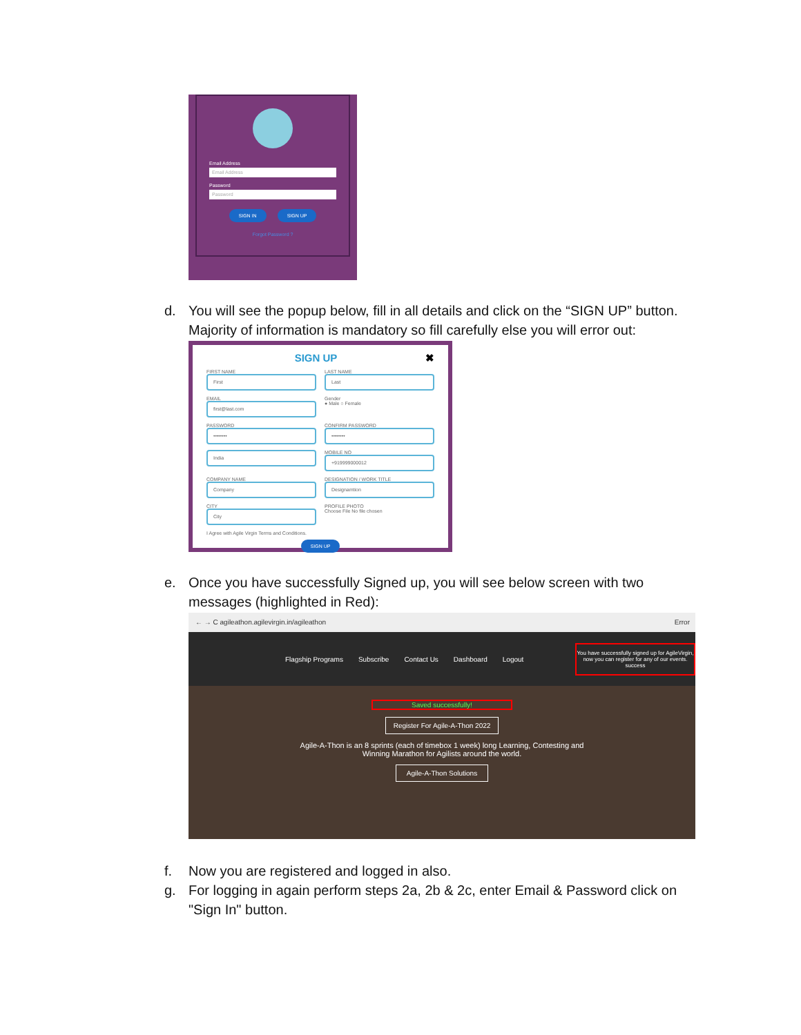Email Address
Email Address
Password
Password
SIGN IN SIGN UP
Forgot Password ?
d. You will see the popup below, fill in all details and click on the “SIGN UP” button. Majority of information is mandatory so fill carefully else you will error out:
SIGN UP ✖
FIRST NAME
First
LAST NAME
Last
EMAIL
first@last.com
Gender
● Male ○ Female
PASSWORD
••••••••
CONFIRM PASSWORD
••••••••
India
MOBILE NO
+919999000012
COMPANY NAME
Company
DESIGNATION / WORK TITLE
Designamtion
CITY
City
PROFILE PHOTO
Choose File No file chosen
I Agree with Agile Virgin Terms and Conditions.
SIGN UP
e. Once you have successfully Signed up, you will see below screen with two messages (highlighted in Red):
← → C agileathon.agilevirgin.in/agileathon Error
Flagship Programs Subscribe Contact Us Dashboard Logout You have successfully signed up for AgileVirgin, now you can register for any of our events.
success
Saved successfully!
Register For Agile-A-Thon 2022
Agile-A-Thon is an 8 sprints (each of timebox 1 week) long Learning, Contesting and Winning Marathon for Agilists around the world.
Agile-A-Thon Solutions
f. Now you are registered and logged in also.
g. For logging in again perform steps 2a, 2b & 2c, enter Email & Password click on "Sign In" button.